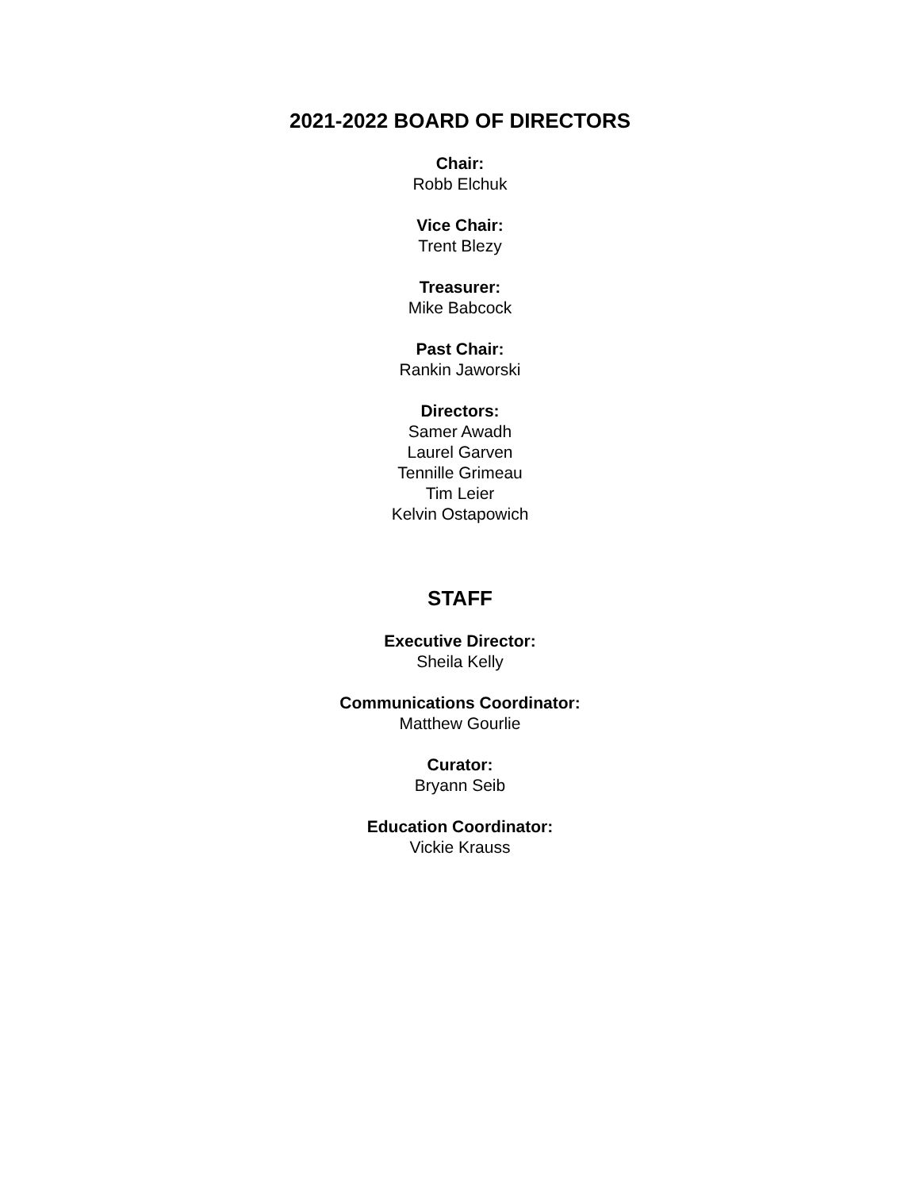2021-2022 BOARD OF DIRECTORS
Chair:
Robb Elchuk
Vice Chair:
Trent Blezy
Treasurer:
Mike Babcock
Past Chair:
Rankin Jaworski
Directors:
Samer Awadh
Laurel Garven
Tennille Grimeau
Tim Leier
Kelvin Ostapowich
STAFF
Executive Director:
Sheila Kelly
Communications Coordinator:
Matthew Gourlie
Curator:
Bryann Seib
Education Coordinator:
Vickie Krauss